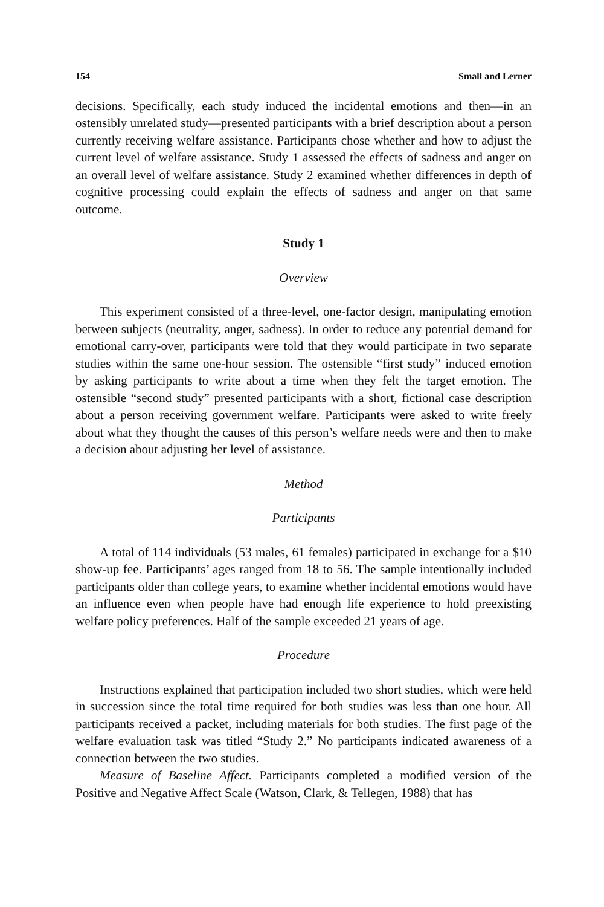154 Small and Lerner
decisions. Specifically, each study induced the incidental emotions and then—in an ostensibly unrelated study—presented participants with a brief description about a person currently receiving welfare assistance. Participants chose whether and how to adjust the current level of welfare assistance. Study 1 assessed the effects of sadness and anger on an overall level of welfare assistance. Study 2 examined whether differences in depth of cognitive processing could explain the effects of sadness and anger on that same outcome.
Study 1
Overview
This experiment consisted of a three-level, one-factor design, manipulating emotion between subjects (neutrality, anger, sadness). In order to reduce any potential demand for emotional carry-over, participants were told that they would participate in two separate studies within the same one-hour session. The ostensible “first study” induced emotion by asking participants to write about a time when they felt the target emotion. The ostensible “second study” presented participants with a short, fictional case description about a person receiving government welfare. Participants were asked to write freely about what they thought the causes of this person’s welfare needs were and then to make a decision about adjusting her level of assistance.
Method
Participants
A total of 114 individuals (53 males, 61 females) participated in exchange for a $10 show-up fee. Participants’ ages ranged from 18 to 56. The sample intentionally included participants older than college years, to examine whether incidental emotions would have an influence even when people have had enough life experience to hold preexisting welfare policy preferences. Half of the sample exceeded 21 years of age.
Procedure
Instructions explained that participation included two short studies, which were held in succession since the total time required for both studies was less than one hour. All participants received a packet, including materials for both studies. The first page of the welfare evaluation task was titled “Study 2.” No participants indicated awareness of a connection between the two studies.
Measure of Baseline Affect. Participants completed a modified version of the Positive and Negative Affect Scale (Watson, Clark, & Tellegen, 1988) that has